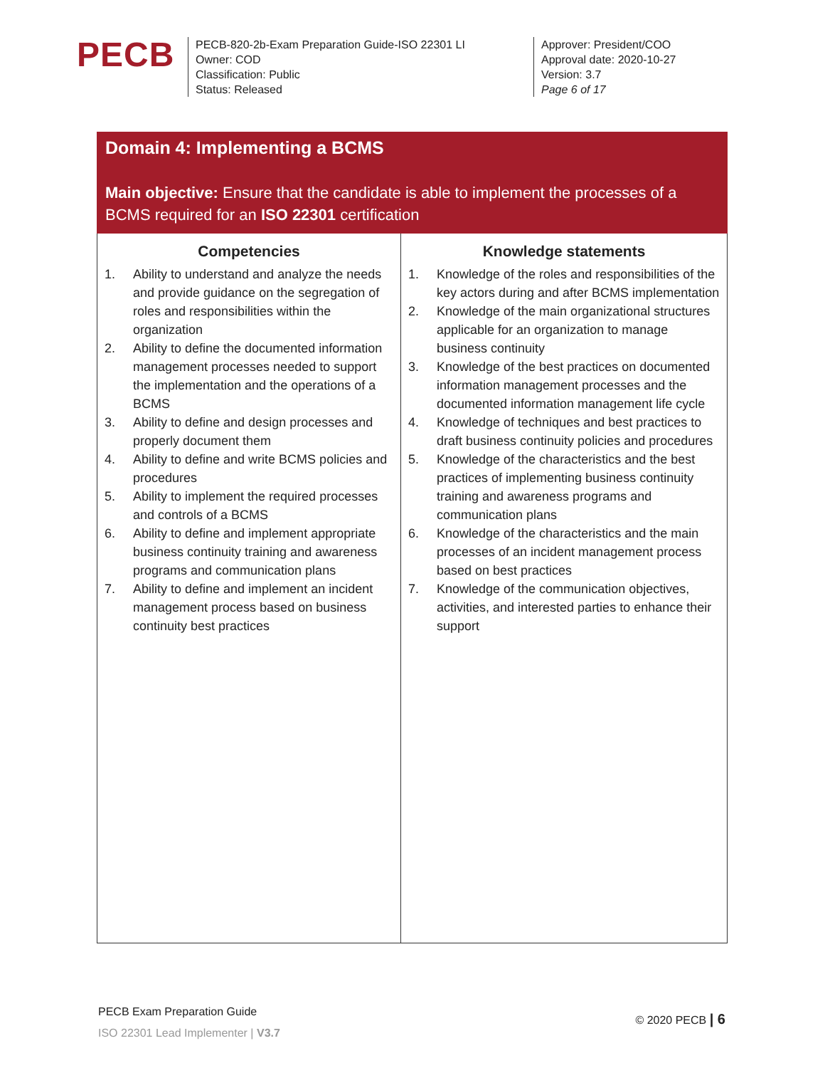PECB
PECB-820-2b-Exam Preparation Guide-ISO 22301 LI
Owner: COD
Classification: Public
Status: Released
Approver: President/COO
Approval date: 2020-10-27
Version: 3.7
Page 6 of 17
| Domain 4: Implementing a BCMS Main objective: Ensure that the candidate is able to implement the processes of a BCMS required for an ISO 22301 certification | |
| / Competencies / / --- / 1. Ability to understand and analyze the needs and provide guidance on the segregation of roles and responsibilities within the organization 2. Ability to define the documented information management processes needed to support the implementation and the operations of a BCMS 3. Ability to define and design processes and properly document them 4. Ability to define and write BCMS policies and procedures 5. Ability to implement the required processes and controls of a BCMS 6. Ability to define and implement appropriate business continuity training and awareness programs and communication plans 7. Ability to define and implement an incident management process based on business continuity best practices | / Knowledge statements / / --- / 1. Knowledge of the roles and responsibilities of the key actors during and after BCMS implementation 2. Knowledge of the main organizational structures applicable for an organization to manage business continuity 3. Knowledge of the best practices on documented information management processes and the documented information management life cycle 4. Knowledge of techniques and best practices to draft business continuity policies and procedures 5. Knowledge of the characteristics and the best practices of implementing business continuity training and awareness programs and communication plans 6. Knowledge of the characteristics and the main processes of an incident management process based on best practices 7. Knowledge of the communication objectives, activities, and interested parties to enhance their support |
PECB Exam Preparation Guide
ISO 22301 Lead Implementer | V3.7
© 2020 PECB | 6